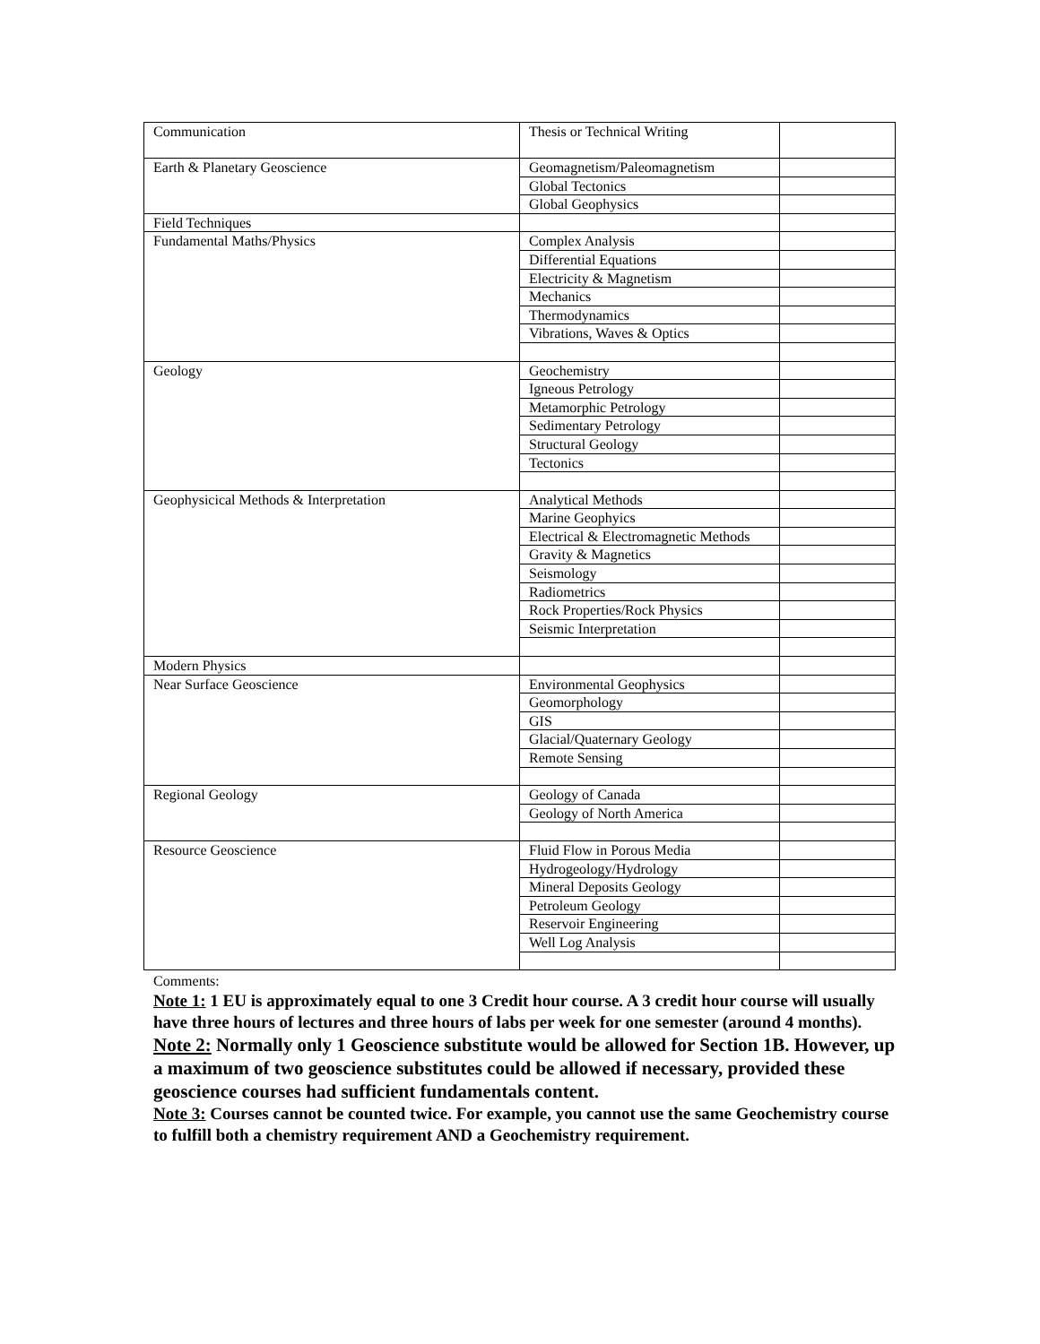| Communication | Thesis or Technical Writing | |
| Earth & Planetary Geoscience | Geomagnetism/Paleomagnetism | |
| | Global Tectonics | |
| | Global Geophysics | |
| Field Techniques | | |
| Fundamental Maths/Physics | Complex Analysis | |
| | Differential Equations | |
| | Electricity & Magnetism | |
| | Mechanics | |
| | Thermodynamics | |
| | Vibrations, Waves & Optics | |
| Geology | Geochemistry | |
| | Igneous Petrology | |
| | Metamorphic Petrology | |
| | Sedimentary Petrology | |
| | Structural Geology | |
| | Tectonics | |
| Geophysicical Methods & Interpretation | Analytical Methods | |
| | Marine Geophyics | |
| | Electrical & Electromagnetic Methods | |
| | Gravity & Magnetics | |
| | Seismology | |
| | Radiometrics | |
| | Rock Properties/Rock Physics | |
| | Seismic Interpretation | |
| Modern Physics | | |
| Near Surface Geoscience | Environmental Geophysics | |
| | Geomorphology | |
| | GIS | |
| | Glacial/Quaternary Geology | |
| | Remote Sensing | |
| Regional Geology | Geology of Canada | |
| | Geology of North America | |
| Resource Geoscience | Fluid Flow in Porous Media | |
| | Hydrogeology/Hydrology | |
| | Mineral Deposits Geology | |
| | Petroleum Geology | |
| | Reservoir Engineering | |
| | Well Log Analysis | |
Comments:
Note 1: 1 EU is approximately equal to one 3 Credit hour course. A 3 credit hour course will usually have three hours of lectures and three hours of labs per week for one semester (around 4 months).
Note 2: Normally only 1 Geoscience substitute would be allowed for Section 1B. However, up a maximum of two geoscience substitutes could be allowed if necessary, provided these geoscience courses had sufficient fundamentals content.
Note 3: Courses cannot be counted twice. For example, you cannot use the same Geochemistry course to fulfill both a chemistry requirement AND a Geochemistry requirement.